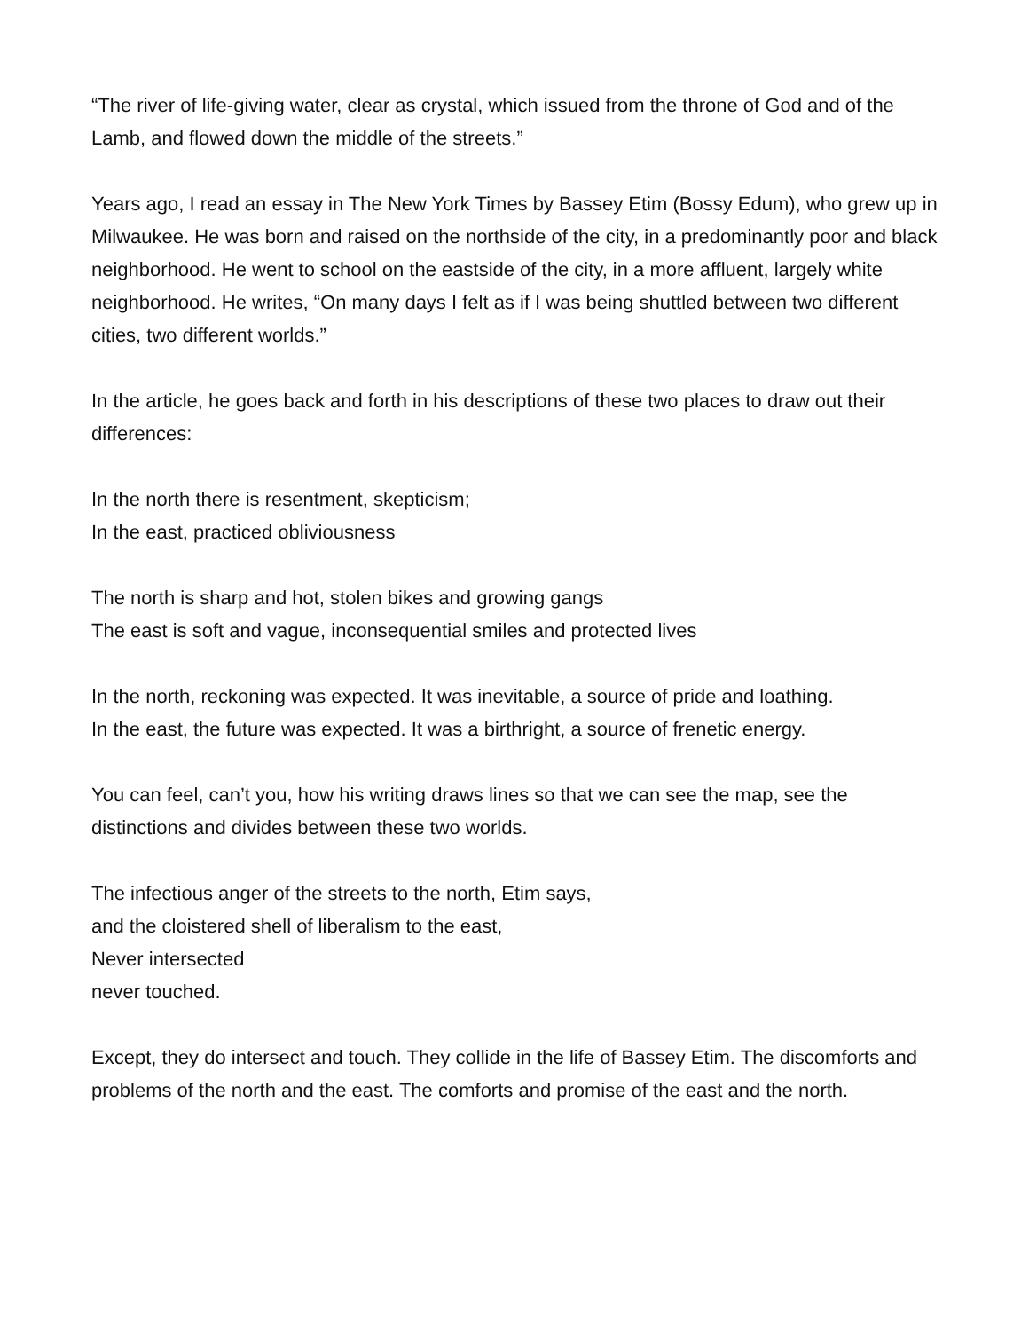“The river of life-giving water, clear as crystal, which issued from the throne of God and of the Lamb, and flowed down the middle of the streets.”
Years ago, I read an essay in The New York Times by Bassey Etim (Bossy Edum), who grew up in Milwaukee. He was born and raised on the northside of the city, in a predominantly poor and black neighborhood. He went to school on the eastside of the city, in a more affluent, largely white neighborhood. He writes, “On many days I felt as if I was being shuttled between two different cities, two different worlds.”
In the article, he goes back and forth in his descriptions of these two places to draw out their differences:
In the north there is resentment, skepticism;
In the east, practiced obliviousness
The north is sharp and hot, stolen bikes and growing gangs
The east is soft and vague, inconsequential smiles and protected lives
In the north, reckoning was expected. It was inevitable, a source of pride and loathing.
In the east, the future was expected. It was a birthright, a source of frenetic energy.
You can feel, can’t you, how his writing draws lines so that we can see the map, see the distinctions and divides between these two worlds.
The infectious anger of the streets to the north, Etim says,
and the cloistered shell of liberalism to the east,
Never intersected
never touched.
Except, they do intersect and touch. They collide in the life of Bassey Etim. The discomforts and problems of the north and the east. The comforts and promise of the east and the north.